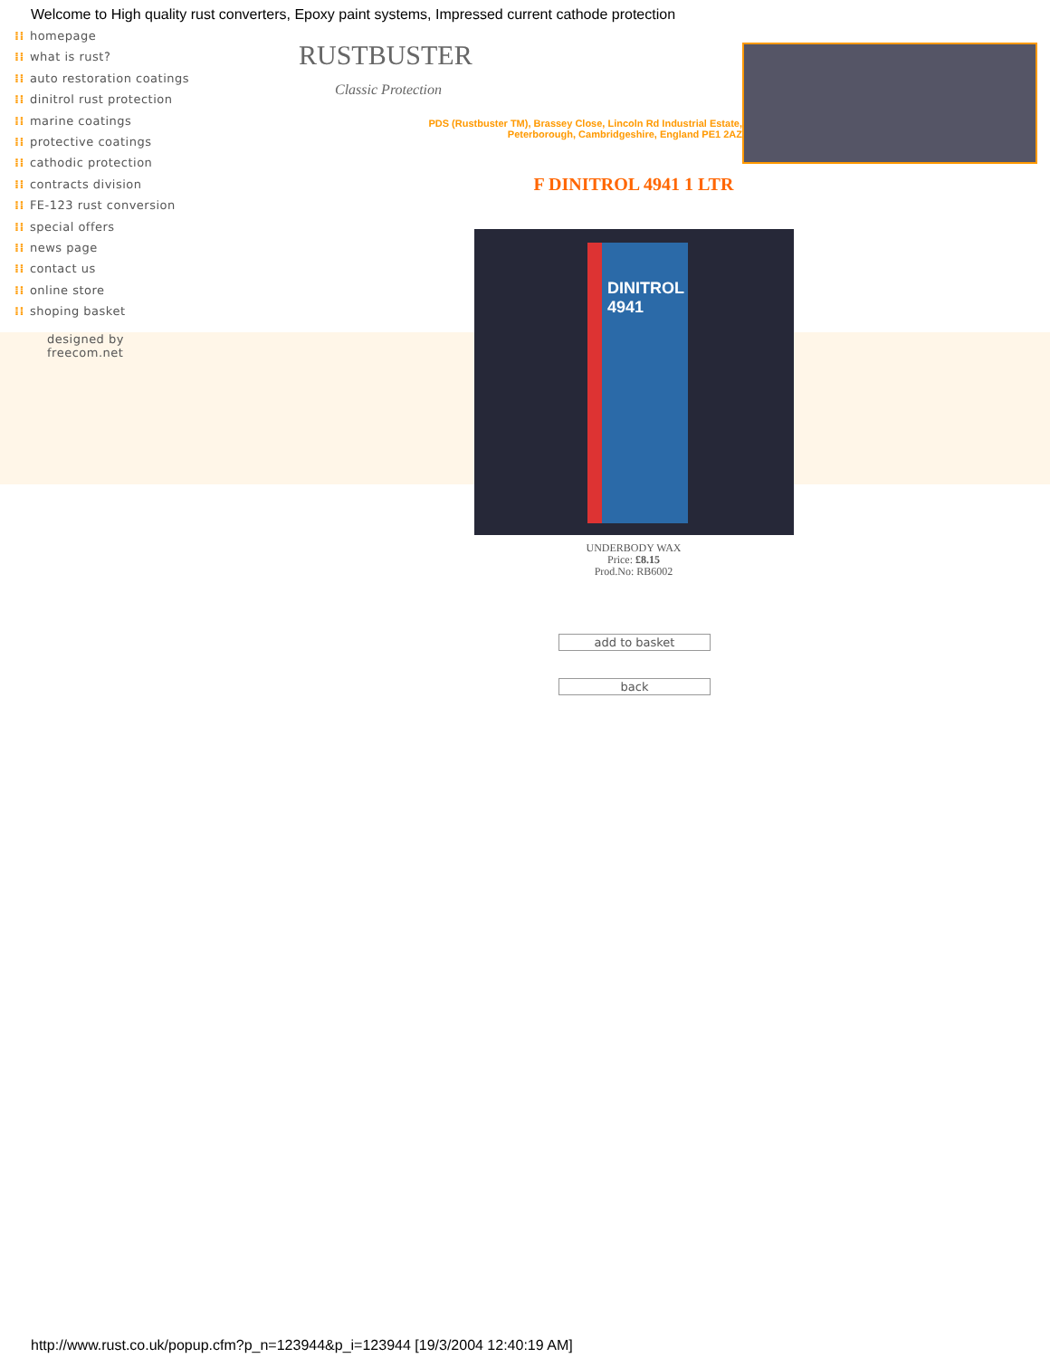Welcome to High quality rust converters, Epoxy paint systems, Impressed current cathode protection
⁞⁞ homepage
⁞⁞ what is rust?
⁞⁞ auto restoration coatings
⁞⁞ dinitrol rust protection
⁞⁞ marine coatings
⁞⁞ protective coatings
⁞⁞ cathodic protection
⁞⁞ contracts division
⁞⁞ FE-123 rust conversion
⁞⁞ special offers
⁞⁞ news page
⁞⁞ contact us
⁞⁞ online store
⁞⁞ shoping basket
designed by
freecom.net
RUSTBUSTER
Classic Protection
PDS (Rustbuster TM), Brassey Close, Lincoln Rd Industrial Estate,
Peterborough, Cambridgeshire, England PE1 2AZ
F DINITROL 4941 1 LTR
DINITROL
4941
UNDERBODY WAX
Price: £8.15
Prod.No: RB6002
add to basket
back
http://www.rust.co.uk/popup.cfm?p_n=123944&p_i=123944 [19/3/2004 12:40:19 AM]